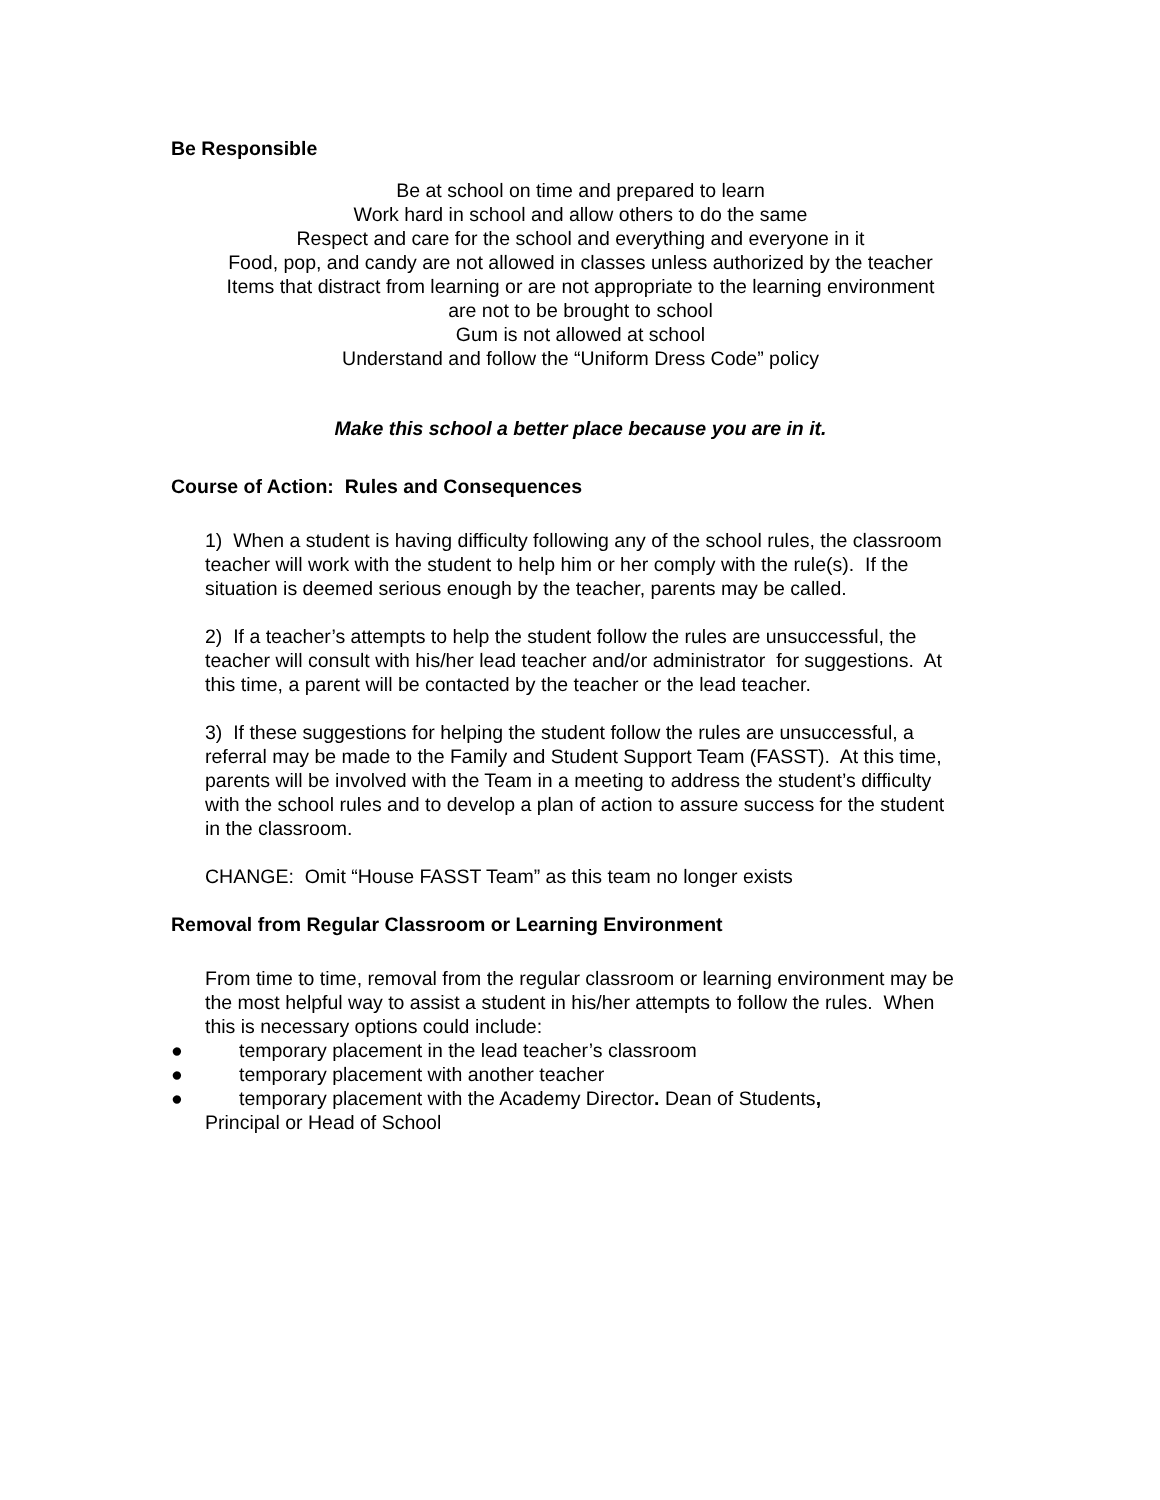Be Responsible
Be at school on time and prepared to learn
Work hard in school and allow others to do the same
Respect and care for the school and everything and everyone in it
Food, pop, and candy are not allowed in classes unless authorized by the teacher
Items that distract from learning or are not appropriate to the learning environment
are not to be brought to school
Gum is not allowed at school
Understand and follow the “Uniform Dress Code” policy
Make this school a better place because you are in it.
Course of Action: Rules and Consequences
1) When a student is having difficulty following any of the school rules, the classroom teacher will work with the student to help him or her comply with the rule(s). If the situation is deemed serious enough by the teacher, parents may be called.
2) If a teacher’s attempts to help the student follow the rules are unsuccessful, the teacher will consult with his/her lead teacher and/or administrator for suggestions. At this time, a parent will be contacted by the teacher or the lead teacher.
3) If these suggestions for helping the student follow the rules are unsuccessful, a referral may be made to the Family and Student Support Team (FASST). At this time, parents will be involved with the Team in a meeting to address the student’s difficulty with the school rules and to develop a plan of action to assure success for the student in the classroom.
CHANGE: Omit “House FASST Team” as this team no longer exists
Removal from Regular Classroom or Learning Environment
From time to time, removal from the regular classroom or learning environment may be the most helpful way to assist a student in his/her attempts to follow the rules. When this is necessary options could include:
● temporary placement in the lead teacher’s classroom
● temporary placement with another teacher
● temporary placement with the Academy Director. Dean of Students,
Principal or Head of School